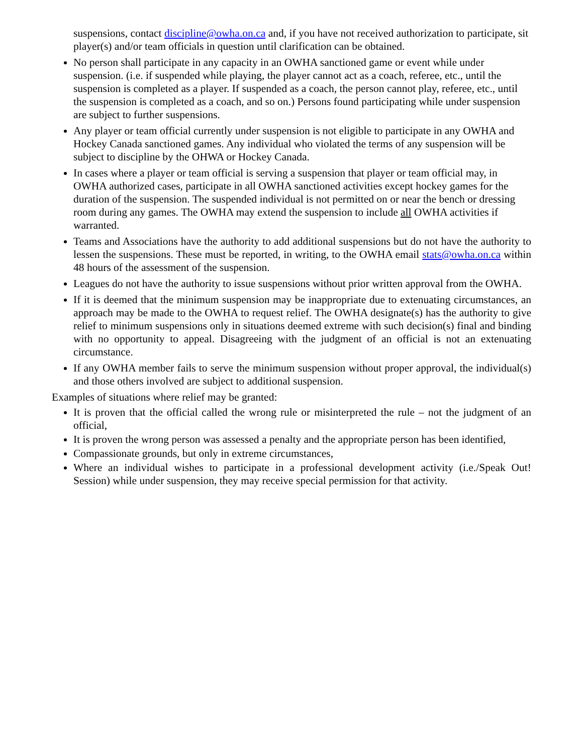suspensions, contact discipline@owha.on.ca and, if you have not received authorization to participate, sit player(s) and/or team officials in question until clarification can be obtained.
No person shall participate in any capacity in an OWHA sanctioned game or event while under suspension. (i.e. if suspended while playing, the player cannot act as a coach, referee, etc., until the suspension is completed as a player. If suspended as a coach, the person cannot play, referee, etc., until the suspension is completed as a coach, and so on.) Persons found participating while under suspension are subject to further suspensions.
Any player or team official currently under suspension is not eligible to participate in any OWHA and Hockey Canada sanctioned games. Any individual who violated the terms of any suspension will be subject to discipline by the OHWA or Hockey Canada.
In cases where a player or team official is serving a suspension that player or team official may, in OWHA authorized cases, participate in all OWHA sanctioned activities except hockey games for the duration of the suspension. The suspended individual is not permitted on or near the bench or dressing room during any games. The OWHA may extend the suspension to include all OWHA activities if warranted.
Teams and Associations have the authority to add additional suspensions but do not have the authority to lessen the suspensions. These must be reported, in writing, to the OWHA email stats@owha.on.ca within 48 hours of the assessment of the suspension.
Leagues do not have the authority to issue suspensions without prior written approval from the OWHA.
If it is deemed that the minimum suspension may be inappropriate due to extenuating circumstances, an approach may be made to the OWHA to request relief. The OWHA designate(s) has the authority to give relief to minimum suspensions only in situations deemed extreme with such decision(s) final and binding with no opportunity to appeal. Disagreeing with the judgment of an official is not an extenuating circumstance.
If any OWHA member fails to serve the minimum suspension without proper approval, the individual(s) and those others involved are subject to additional suspension.
Examples of situations where relief may be granted:
It is proven that the official called the wrong rule or misinterpreted the rule – not the judgment of an official,
It is proven the wrong person was assessed a penalty and the appropriate person has been identified,
Compassionate grounds, but only in extreme circumstances,
Where an individual wishes to participate in a professional development activity (i.e./Speak Out! Session) while under suspension, they may receive special permission for that activity.